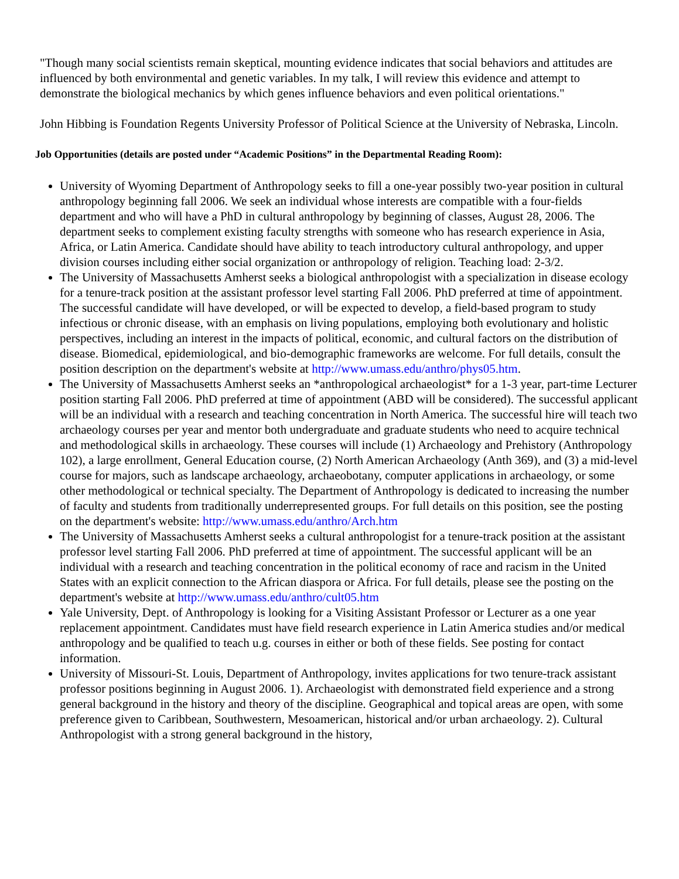"Though many social scientists remain skeptical, mounting evidence indicates that social behaviors and attitudes are influenced by both environmental and genetic variables. In my talk, I will review this evidence and attempt to demonstrate the biological mechanics by which genes influence behaviors and even political orientations."
John Hibbing is Foundation Regents University Professor of Political Science at the University of Nebraska, Lincoln.
Job Opportunities (details are posted under “Academic Positions” in the Departmental Reading Room):
University of Wyoming Department of Anthropology seeks to fill a one-year possibly two-year position in cultural anthropology beginning fall 2006. We seek an individual whose interests are compatible with a four-fields department and who will have a PhD in cultural anthropology by beginning of classes, August 28, 2006. The department seeks to complement existing faculty strengths with someone who has research experience in Asia, Africa, or Latin America. Candidate should have ability to teach introductory cultural anthropology, and upper division courses including either social organization or anthropology of religion. Teaching load: 2-3/2.
The University of Massachusetts Amherst seeks a biological anthropologist with a specialization in disease ecology for a tenure-track position at the assistant professor level starting Fall 2006. PhD preferred at time of appointment. The successful candidate will have developed, or will be expected to develop, a field-based program to study infectious or chronic disease, with an emphasis on living populations, employing both evolutionary and holistic perspectives, including an interest in the impacts of political, economic, and cultural factors on the distribution of disease. Biomedical, epidemiological, and bio-demographic frameworks are welcome. For full details, consult the position description on the department's website at http://www.umass.edu/anthro/phys05.htm.
The University of Massachusetts Amherst seeks an *anthropological archaeologist* for a 1-3 year, part-time Lecturer position starting Fall 2006. PhD preferred at time of appointment (ABD will be considered). The successful applicant will be an individual with a research and teaching concentration in North America. The successful hire will teach two archaeology courses per year and mentor both undergraduate and graduate students who need to acquire technical and methodological skills in archaeology. These courses will include (1) Archaeology and Prehistory (Anthropology 102), a large enrollment, General Education course, (2) North American Archaeology (Anth 369), and (3) a mid-level course for majors, such as landscape archaeology, archaeobotany, computer applications in archaeology, or some other methodological or technical specialty. The Department of Anthropology is dedicated to increasing the number of faculty and students from traditionally underrepresented groups. For full details on this position, see the posting on the department's website: http://www.umass.edu/anthro/Arch.htm
The University of Massachusetts Amherst seeks a cultural anthropologist for a tenure-track position at the assistant professor level starting Fall 2006. PhD preferred at time of appointment. The successful applicant will be an individual with a research and teaching concentration in the political economy of race and racism in the United States with an explicit connection to the African diaspora or Africa. For full details, please see the posting on the department's website at http://www.umass.edu/anthro/cult05.htm
Yale University, Dept. of Anthropology is looking for a Visiting Assistant Professor or Lecturer as a one year replacement appointment. Candidates must have field research experience in Latin America studies and/or medical anthropology and be qualified to teach u.g. courses in either or both of these fields. See posting for contact information.
University of Missouri-St. Louis, Department of Anthropology, invites applications for two tenure-track assistant professor positions beginning in August 2006. 1). Archaeologist with demonstrated field experience and a strong general background in the history and theory of the discipline. Geographical and topical areas are open, with some preference given to Caribbean, Southwestern, Mesoamerican, historical and/or urban archaeology. 2). Cultural Anthropologist with a strong general background in the history,